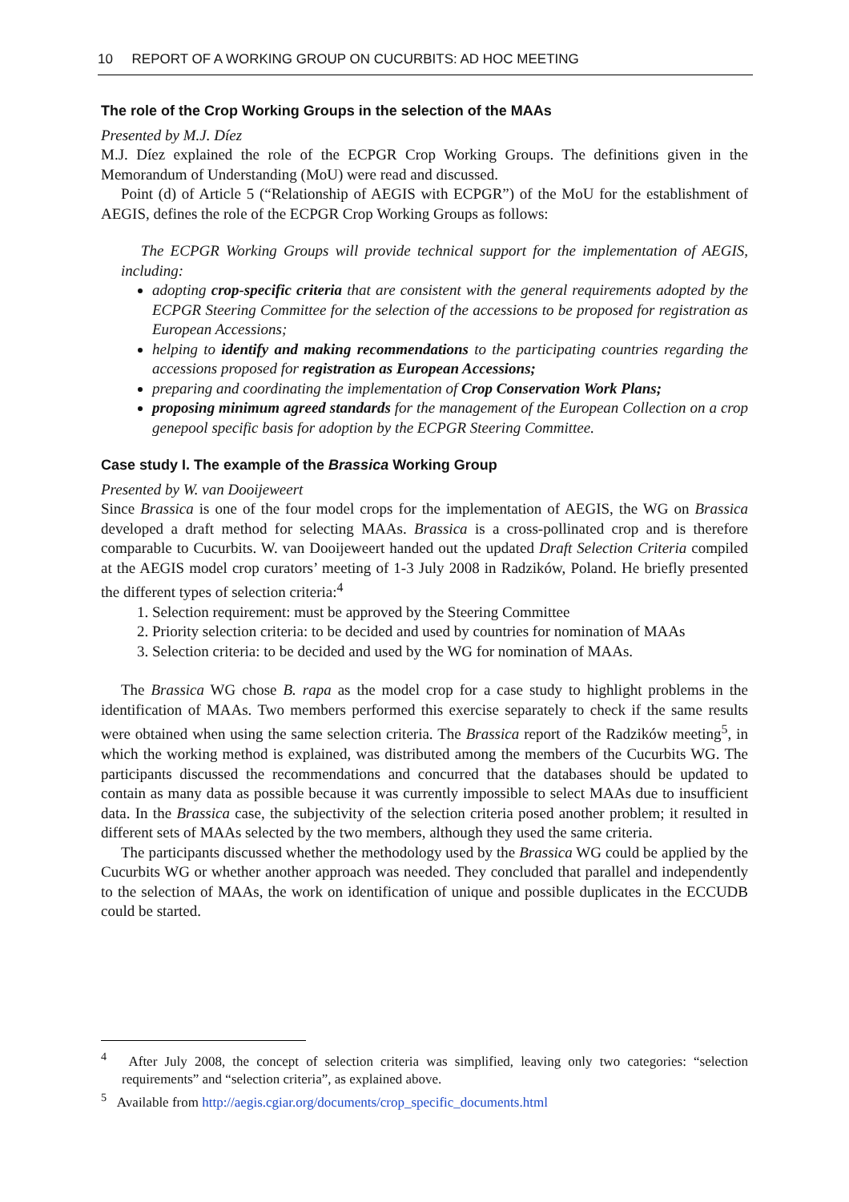10 REPORT OF A WORKING GROUP ON CUCURBITS: AD HOC MEETING
The role of the Crop Working Groups in the selection of the MAAs
Presented by M.J. Díez
M.J. Díez explained the role of the ECPGR Crop Working Groups. The definitions given in the Memorandum of Understanding (MoU) were read and discussed.
Point (d) of Article 5 (“Relationship of AEGIS with ECPGR”) of the MoU for the establishment of AEGIS, defines the role of the ECPGR Crop Working Groups as follows:
The ECPGR Working Groups will provide technical support for the implementation of AEGIS, including:
adopting crop-specific criteria that are consistent with the general requirements adopted by the ECPGR Steering Committee for the selection of the accessions to be proposed for registration as European Accessions;
helping to identify and making recommendations to the participating countries regarding the accessions proposed for registration as European Accessions;
preparing and coordinating the implementation of Crop Conservation Work Plans;
proposing minimum agreed standards for the management of the European Collection on a crop genepool specific basis for adoption by the ECPGR Steering Committee.
Case study I. The example of the Brassica Working Group
Presented by W. van Dooijeweert
Since Brassica is one of the four model crops for the implementation of AEGIS, the WG on Brassica developed a draft method for selecting MAAs. Brassica is a cross-pollinated crop and is therefore comparable to Cucurbits. W. van Dooijeweert handed out the updated Draft Selection Criteria compiled at the AEGIS model crop curators’ meeting of 1-3 July 2008 in Radzików, Poland. He briefly presented the different types of selection criteria:<sup>4</sup>
1. Selection requirement: must be approved by the Steering Committee
2. Priority selection criteria: to be decided and used by countries for nomination of MAAs
3. Selection criteria: to be decided and used by the WG for nomination of MAAs.
The Brassica WG chose B. rapa as the model crop for a case study to highlight problems in the identification of MAAs. Two members performed this exercise separately to check if the same results were obtained when using the same selection criteria. The Brassica report of the Radzików meeting<sup>5</sup>, in which the working method is explained, was distributed among the members of the Cucurbits WG. The participants discussed the recommendations and concurred that the databases should be updated to contain as many data as possible because it was currently impossible to select MAAs due to insufficient data. In the Brassica case, the subjectivity of the selection criteria posed another problem; it resulted in different sets of MAAs selected by the two members, although they used the same criteria.
The participants discussed whether the methodology used by the Brassica WG could be applied by the Cucurbits WG or whether another approach was needed. They concluded that parallel and independently to the selection of MAAs, the work on identification of unique and possible duplicates in the ECCUDB could be started.
<sup>4</sup> After July 2008, the concept of selection criteria was simplified, leaving only two categories: “selection requirements” and “selection criteria”, as explained above.
<sup>5</sup> Available from http://aegis.cgiar.org/documents/crop_specific_documents.html